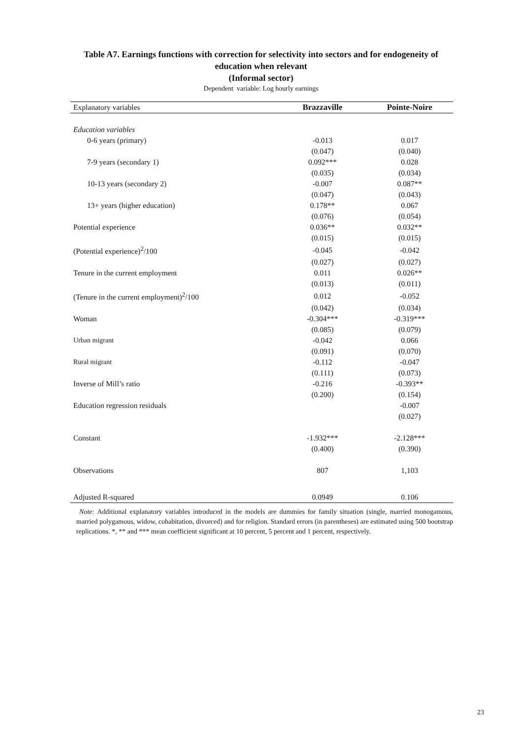Table A7. Earnings functions with correction for selectivity into sectors and for endogeneity of
education when relevant
(Informal sector)
Dependent variable: Log hourly earnings
| Explanatory variables | Brazzaville | Pointe-Noire |
| --- | --- | --- |
| Education variables | | |
| 0-6 years (primary) | -0.013 | 0.017 |
| | (0.047) | (0.040) |
| 7-9 years (secondary 1) | 0.092*** | 0.028 |
| | (0.035) | (0.034) |
| 10-13 years (secondary 2) | -0.007 | 0.087** |
| | (0.047) | (0.043) |
| 13+ years (higher education) | 0.178** | 0.067 |
| | (0.076) | (0.054) |
| Potential experience | 0.036** | 0.032** |
| | (0.015) | (0.015) |
| (Potential experience)<sup>2</sup>/100 | -0.045 | -0.042 |
| | (0.027) | (0.027) |
| Tenure in the current employment | 0.011 | 0.026** |
| | (0.013) | (0.011) |
| (Tenure in the current employment)<sup>2</sup>/100 | 0.012 | -0.052 |
| | (0.042) | (0.034) |
| Woman | -0.304*** | -0.319*** |
| | (0.085) | (0.079) |
| Urban migrant | -0.042 | 0.066 |
| | (0.091) | (0.070) |
| Rural migrant | -0.112 | -0.047 |
| | (0.111) | (0.073) |
| Inverse of Mill’s ratio | -0.216 | -0.393** |
| | (0.200) | (0.154) |
| Education regression residuals | | -0.007 |
| | | (0.027) |
| Constant | -1.932*** | -2.128*** |
| | (0.400) | (0.390) |
| Observations | 807 | 1,103 |
| Adjusted R-squared | 0.0949 | 0.106 |
Note: Additional explanatory variables introduced in the models are dummies for family situation (single, married monogamous, married polygamous, widow, cohabitation, divorced) and for religion. Standard errors (in parentheses) are estimated using 500 bootstrap replications. *, ** and *** mean coefficient significant at 10 percent, 5 percent and 1 percent, respectively.
23